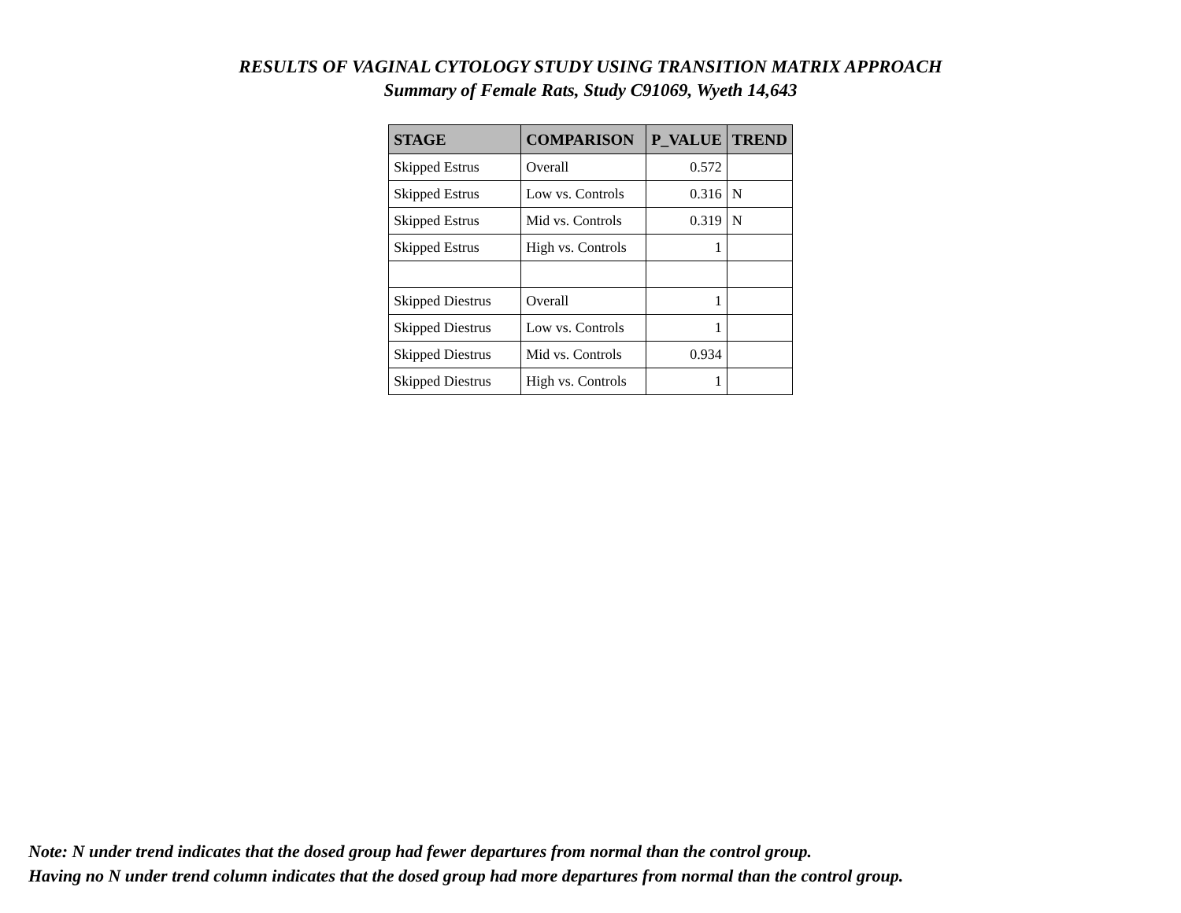RESULTS OF VAGINAL CYTOLOGY STUDY USING TRANSITION MATRIX APPROACH
Summary of Female Rats, Study C91069, Wyeth 14,643
| STAGE | COMPARISON | P_VALUE | TREND |
| --- | --- | --- | --- |
| Skipped Estrus | Overall | 0.572 | |
| Skipped Estrus | Low vs. Controls | 0.316 | N |
| Skipped Estrus | Mid vs. Controls | 0.319 | N |
| Skipped Estrus | High vs. Controls | 1 | |
| Skipped Diestrus | Overall | 1 | |
| Skipped Diestrus | Low vs. Controls | 1 | |
| Skipped Diestrus | Mid vs. Controls | 0.934 | |
| Skipped Diestrus | High vs. Controls | 1 | |
Note: N under trend indicates that the dosed group had fewer departures from normal than the control group.
Having no N under trend column indicates that the dosed group had more departures from normal than the control group.